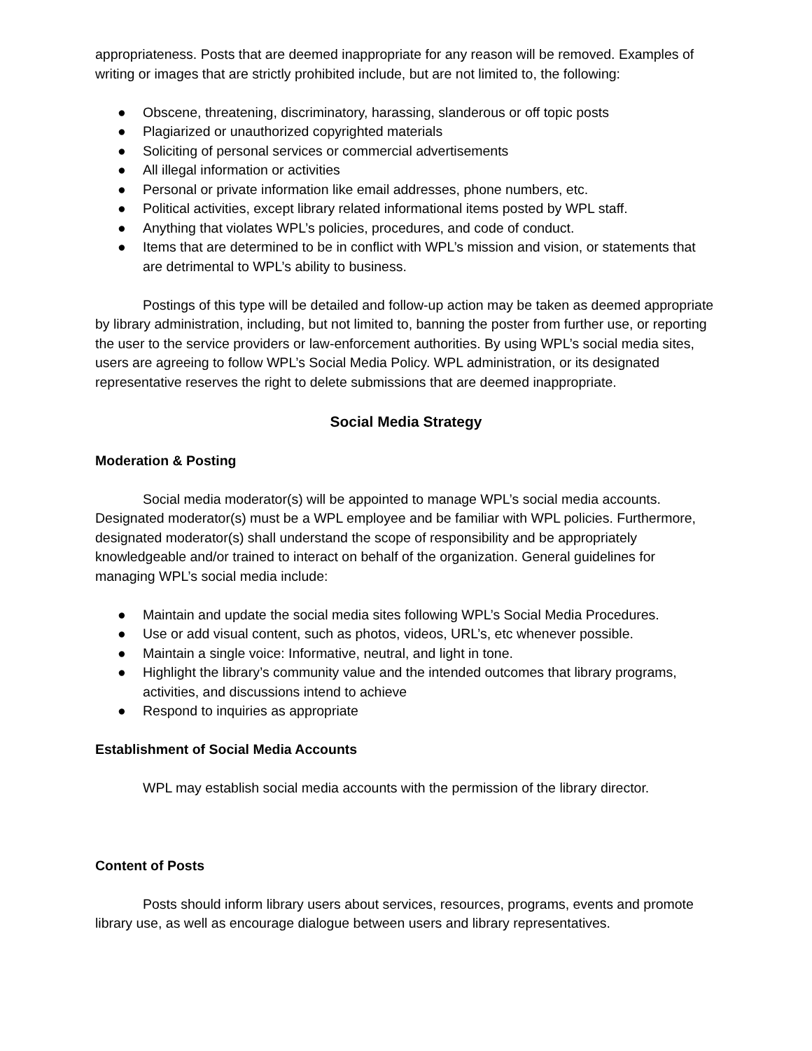appropriateness. Posts that are deemed inappropriate for any reason will be removed. Examples of writing or images that are strictly prohibited include, but are not limited to, the following:
● Obscene, threatening, discriminatory, harassing, slanderous or off topic posts
● Plagiarized or unauthorized copyrighted materials
● Soliciting of personal services or commercial advertisements
● All illegal information or activities
● Personal or private information like email addresses, phone numbers, etc.
● Political activities, except library related informational items posted by WPL staff.
● Anything that violates WPL’s policies, procedures, and code of conduct.
● Items that are determined to be in conflict with WPL’s mission and vision, or statements that are detrimental to WPL’s ability to business.
Postings of this type will be detailed and follow-up action may be taken as deemed appropriate by library administration, including, but not limited to, banning the poster from further use, or reporting the user to the service providers or law-enforcement authorities. By using WPL’s social media sites, users are agreeing to follow WPL’s Social Media Policy. WPL administration, or its designated representative reserves the right to delete submissions that are deemed inappropriate.
Social Media Strategy
Moderation & Posting
Social media moderator(s) will be appointed to manage WPL’s social media accounts. Designated moderator(s) must be a WPL employee and be familiar with WPL policies. Furthermore, designated moderator(s) shall understand the scope of responsibility and be appropriately knowledgeable and/or trained to interact on behalf of the organization. General guidelines for managing WPL’s social media include:
● Maintain and update the social media sites following WPL’s Social Media Procedures.
● Use or add visual content, such as photos, videos, URL’s, etc whenever possible.
● Maintain a single voice: Informative, neutral, and light in tone.
● Highlight the library’s community value and the intended outcomes that library programs, activities, and discussions intend to achieve
● Respond to inquiries as appropriate
Establishment of Social Media Accounts
WPL may establish social media accounts with the permission of the library director.
Content of Posts
Posts should inform library users about services, resources, programs, events and promote library use, as well as encourage dialogue between users and library representatives.